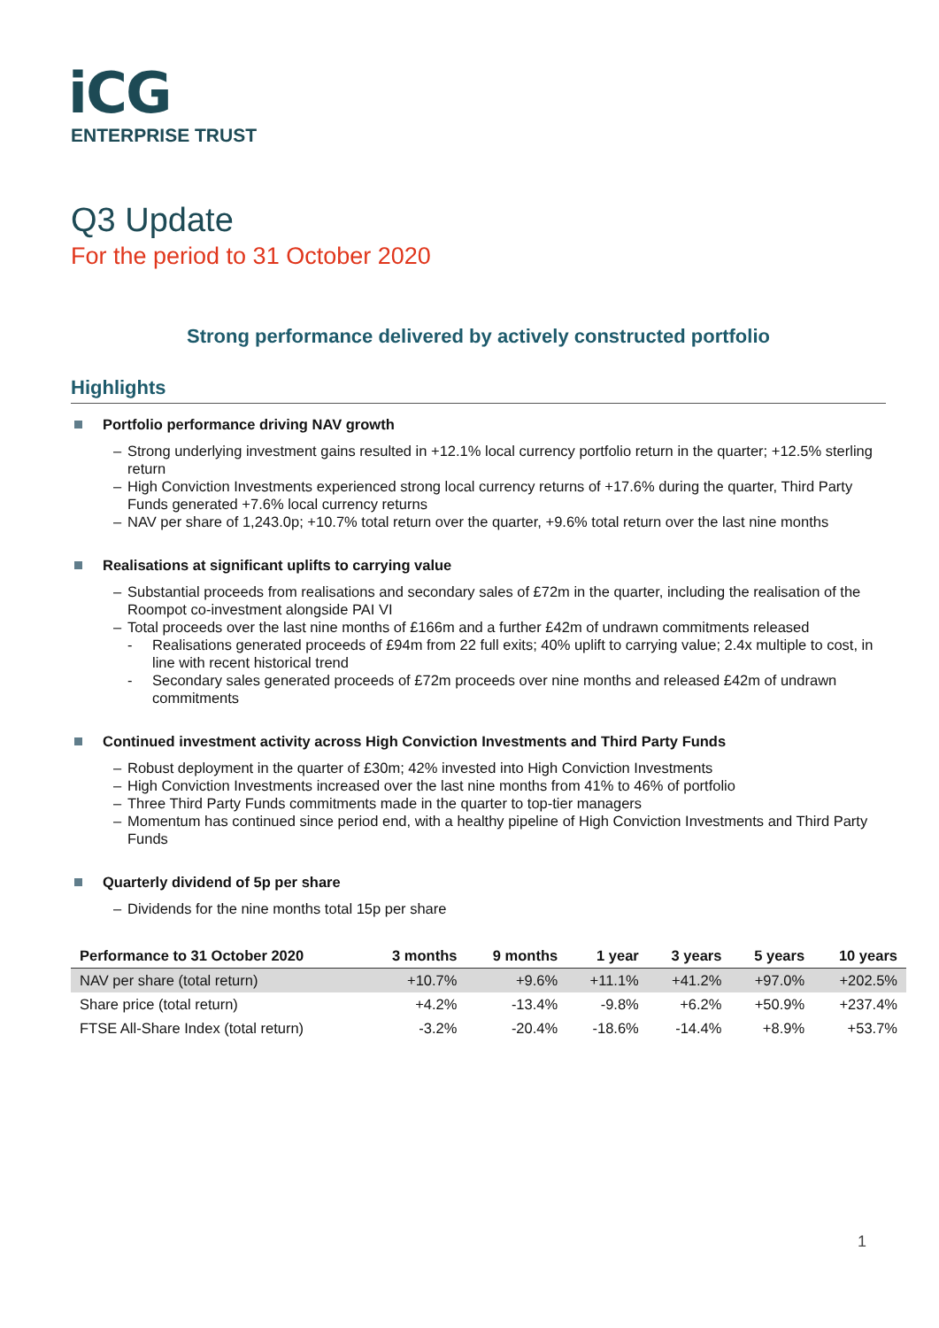iCG
ENTERPRISE TRUST
Q3 Update
For the period to 31 October 2020
Strong performance delivered by actively constructed portfolio
Highlights
Portfolio performance driving NAV growth
– Strong underlying investment gains resulted in +12.1% local currency portfolio return in the quarter; +12.5% sterling return
– High Conviction Investments experienced strong local currency returns of +17.6% during the quarter, Third Party Funds generated +7.6% local currency returns
– NAV per share of 1,243.0p; +10.7% total return over the quarter, +9.6% total return over the last nine months
Realisations at significant uplifts to carrying value
– Substantial proceeds from realisations and secondary sales of £72m in the quarter, including the realisation of the Roompot co-investment alongside PAI VI
– Total proceeds over the last nine months of £166m and a further £42m of undrawn commitments released
- Realisations generated proceeds of £94m from 22 full exits; 40% uplift to carrying value; 2.4x multiple to cost, in line with recent historical trend
- Secondary sales generated proceeds of £72m proceeds over nine months and released £42m of undrawn commitments
Continued investment activity across High Conviction Investments and Third Party Funds
– Robust deployment in the quarter of £30m; 42% invested into High Conviction Investments
– High Conviction Investments increased over the last nine months from 41% to 46% of portfolio
– Three Third Party Funds commitments made in the quarter to top-tier managers
– Momentum has continued since period end, with a healthy pipeline of High Conviction Investments and Third Party Funds
Quarterly dividend of 5p per share
– Dividends for the nine months total 15p per share
| Performance to 31 October 2020 | 3 months | 9 months | 1 year | 3 years | 5 years | 10 years |
| --- | --- | --- | --- | --- | --- | --- |
| NAV per share (total return) | +10.7% | +9.6% | +11.1% | +41.2% | +97.0% | +202.5% |
| Share price (total return) | +4.2% | -13.4% | -9.8% | +6.2% | +50.9% | +237.4% |
| FTSE All-Share Index (total return) | -3.2% | -20.4% | -18.6% | -14.4% | +8.9% | +53.7% |
1